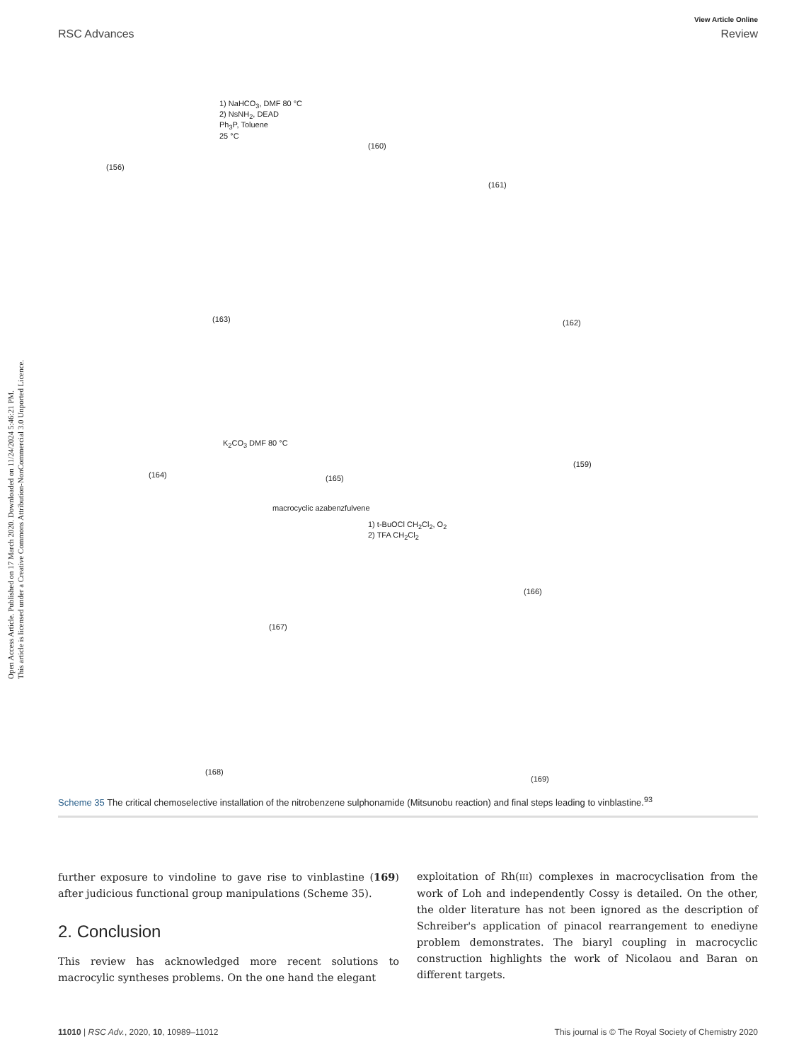Open Access Article. Published on 17 March 2020. Downloaded on 11/24/2024 5:46:21 PM.
This article is licensed under a Creative Commons Attribution-NonCommercial 3.0 Unported Licence.
View Article Online
RSC Advances Review
(156)
1) NaHCO<sub>3</sub>, DMF 80 °C
2) NsNH<sub>2</sub>, DEAD
Ph<sub>3</sub>P, Toluene
25 °C
(160)
(161)
(163) (162)
(164)
K<sub>2</sub>CO<sub>3</sub> DMF 80 °C
(165)
(159)
macrocyclic azabenzfulvene
1) t-BuOCl CH<sub>2</sub>Cl<sub>2</sub>, O<sub>2</sub>
2) TFA CH<sub>2</sub>Cl<sub>2</sub>
(166)
(167)
(168)
(169)
Scheme 35 The critical chemoselective installation of the nitrobenzene sulphonamide (Mitsunobu reaction) and final steps leading to vinblastine.<sup>93</sup>
further exposure to vindoline to gave rise to vinblastine (169) after judicious functional group manipulations (Scheme 35).
2. Conclusion
This review has acknowledged more recent solutions to macrocylic syntheses problems. On the one hand the elegant
exploitation of Rh(III) complexes in macrocyclisation from the work of Loh and independently Cossy is detailed. On the other, the older literature has not been ignored as the description of Schreiber's application of pinacol rearrangement to enediyne problem demonstrates. The biaryl coupling in macrocyclic construction highlights the work of Nicolaou and Baran on different targets.
11010 | RSC Adv., 2020, 10, 10989–11012 This journal is © The Royal Society of Chemistry 2020